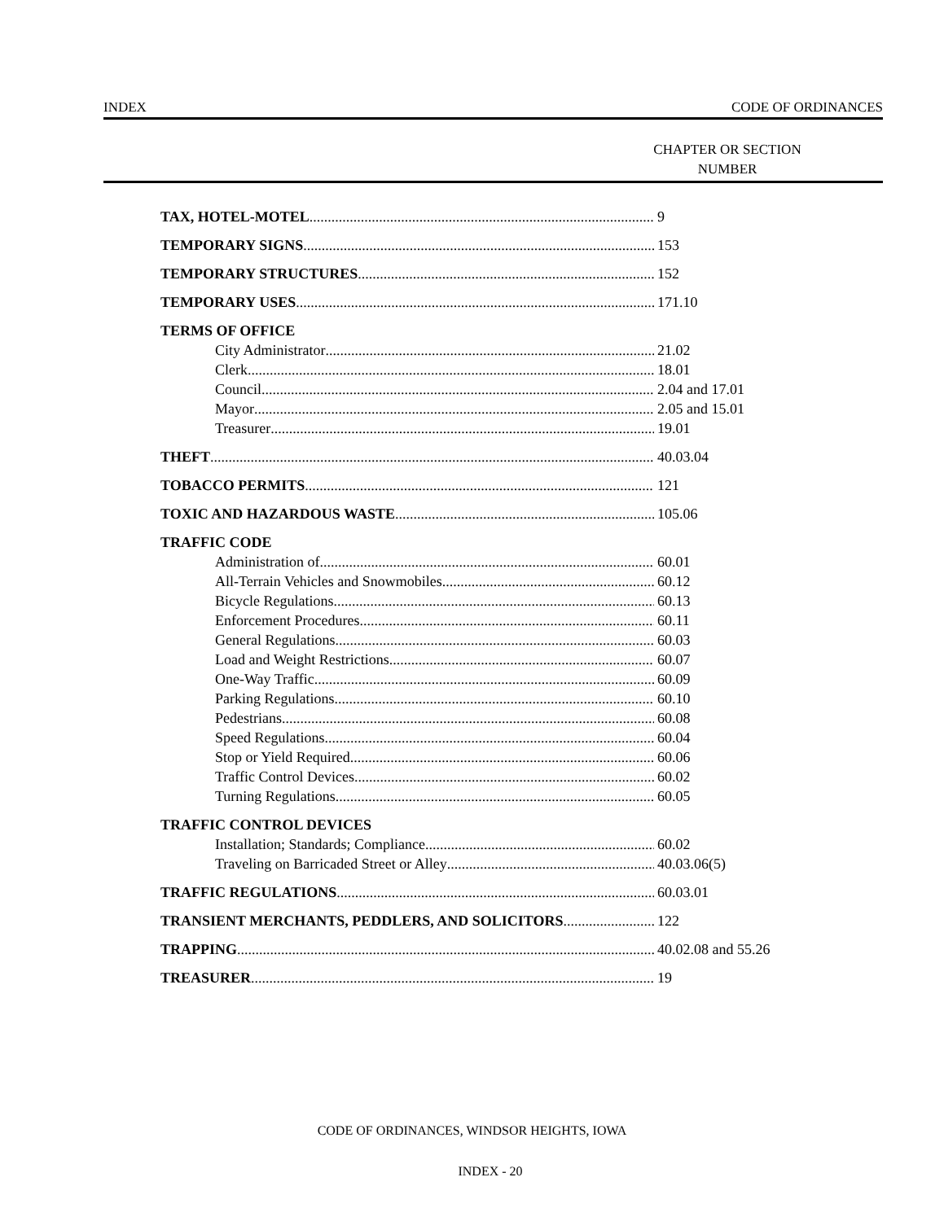INDEX CODE OF ORDINANCES
CHAPTER OR SECTION
NUMBER
TAX, HOTEL-MOTEL 9
TEMPORARY SIGNS 153
TEMPORARY STRUCTURES 152
TEMPORARY USES 171.10
TERMS OF OFFICE
City Administrator 21.02
Clerk 18.01
Council 2.04 and 17.01
Mayor 2.05 and 15.01
Treasurer 19.01
THEFT 40.03.04
TOBACCO PERMITS 121
TOXIC AND HAZARDOUS WASTE 105.06
TRAFFIC CODE
Administration of 60.01
All-Terrain Vehicles and Snowmobiles 60.12
Bicycle Regulations 60.13
Enforcement Procedures 60.11
General Regulations 60.03
Load and Weight Restrictions 60.07
One-Way Traffic 60.09
Parking Regulations 60.10
Pedestrians 60.08
Speed Regulations 60.04
Stop or Yield Required 60.06
Traffic Control Devices 60.02
Turning Regulations 60.05
TRAFFIC CONTROL DEVICES
Installation; Standards; Compliance 60.02
Traveling on Barricaded Street or Alley 40.03.06(5)
TRAFFIC REGULATIONS 60.03.01
TRANSIENT MERCHANTS, PEDDLERS, AND SOLICITORS 122
TRAPPING 40.02.08 and 55.26
TREASURER 19
CODE OF ORDINANCES, WINDSOR HEIGHTS, IOWA
INDEX - 20